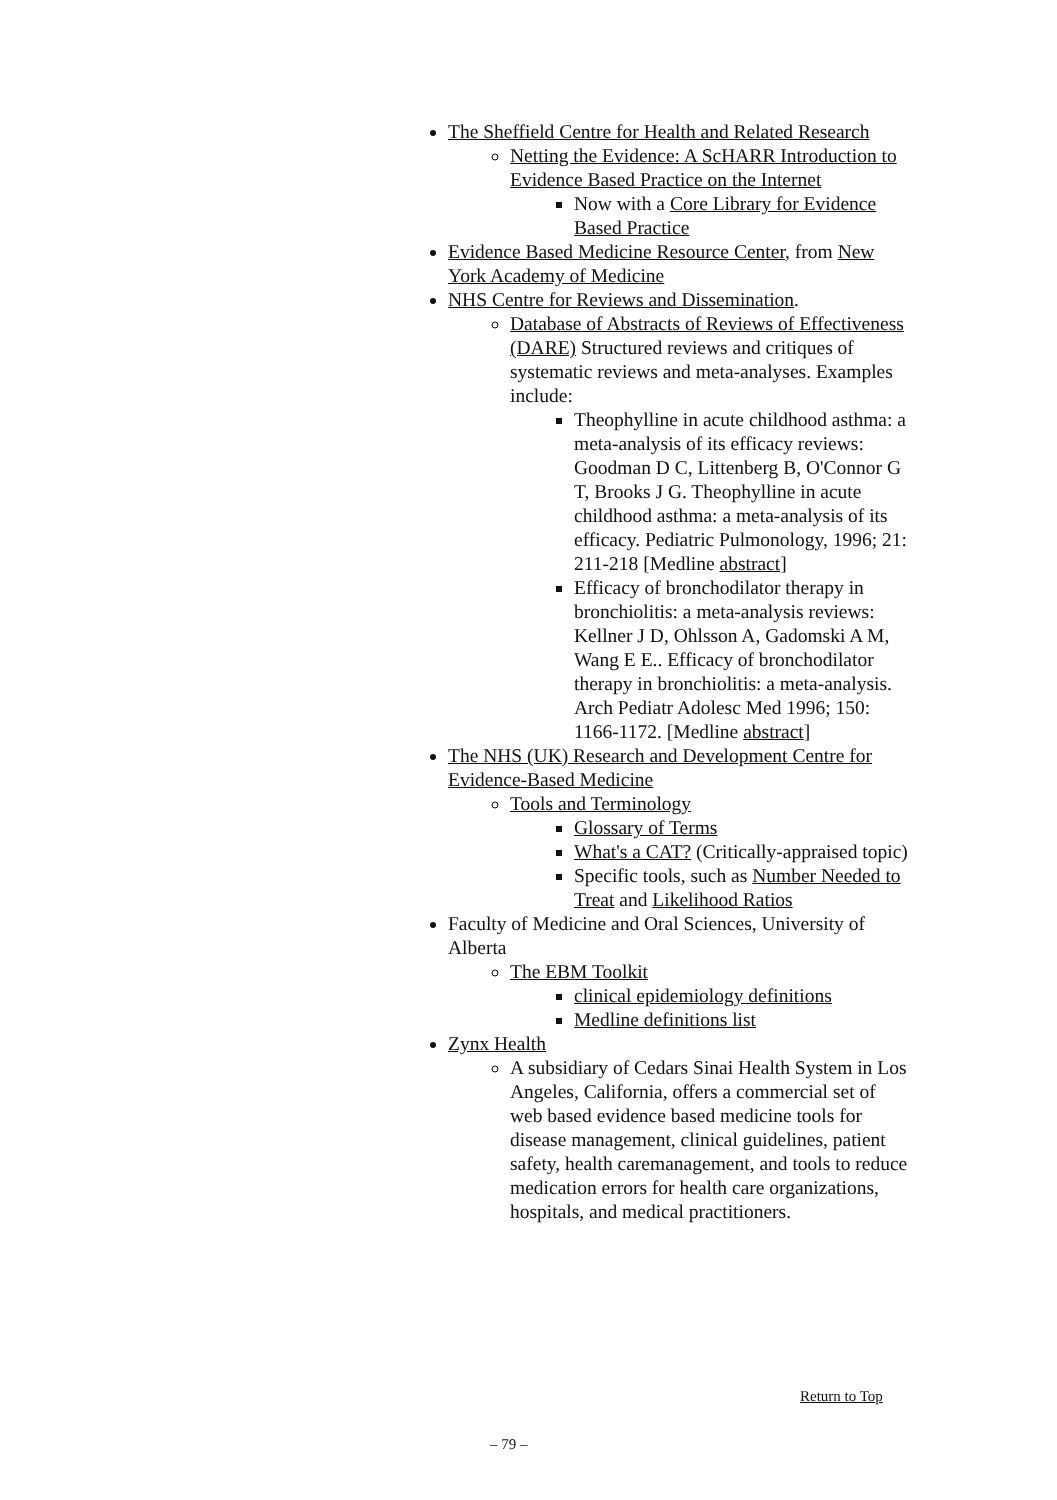The Sheffield Centre for Health and Related Research
Netting the Evidence: A ScHARR Introduction to Evidence Based Practice on the Internet
Now with a Core Library for Evidence Based Practice
Evidence Based Medicine Resource Center, from New York Academy of Medicine
NHS Centre for Reviews and Dissemination.
Database of Abstracts of Reviews of Effectiveness (DARE) Structured reviews and critiques of systematic reviews and meta-analyses. Examples include:
Theophylline in acute childhood asthma: a meta-analysis of its efficacy reviews: Goodman D C, Littenberg B, O'Connor G T, Brooks J G. Theophylline in acute childhood asthma: a meta-analysis of its efficacy. Pediatric Pulmonology, 1996; 21: 211-218 [Medline abstract]
Efficacy of bronchodilator therapy in bronchiolitis: a meta-analysis reviews: Kellner J D, Ohlsson A, Gadomski A M, Wang E E.. Efficacy of bronchodilator therapy in bronchiolitis: a meta-analysis. Arch Pediatr Adolesc Med 1996; 150: 1166-1172. [Medline abstract]
The NHS (UK) Research and Development Centre for Evidence-Based Medicine
Tools and Terminology
Glossary of Terms
What's a CAT? (Critically-appraised topic)
Specific tools, such as Number Needed to Treat and Likelihood Ratios
Faculty of Medicine and Oral Sciences, University of Alberta
The EBM Toolkit
clinical epidemiology definitions
Medline definitions list
Zynx Health
A subsidiary of Cedars Sinai Health System in Los Angeles, California, offers a commercial set of web based evidence based medicine tools for disease management, clinical guidelines, patient safety, health caremanagement, and tools to reduce medication errors for health care organizations, hospitals, and medical practitioners.
Return to Top
– 79 –